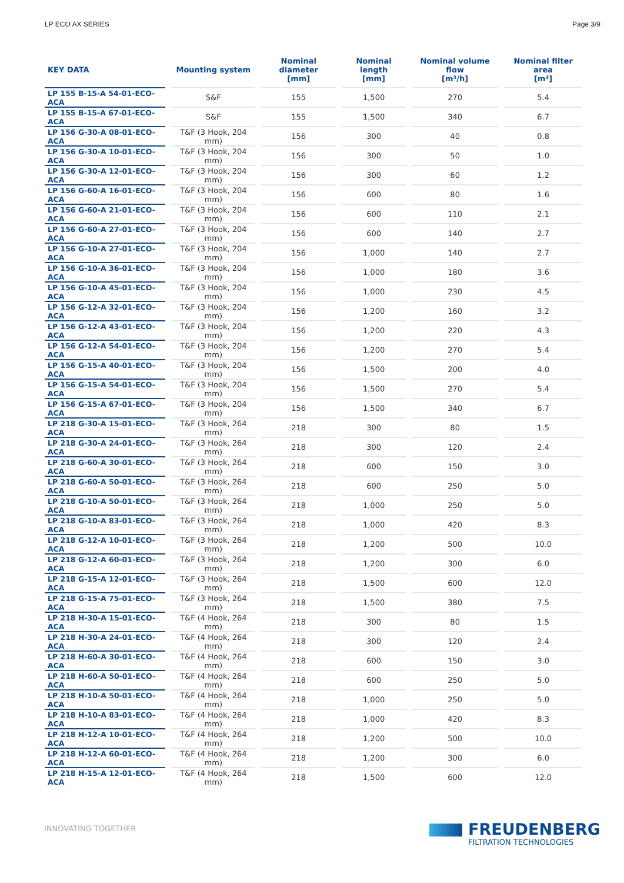LP ECO AX SERIES Page 3/9
| KEY DATA | Mounting system | Nominal diameter [mm] | Nominal length [mm] | Nominal volume flow [m³/h] | Nominal filter area [m²] |
| --- | --- | --- | --- | --- | --- |
| LP 155 B-15-A 54-01-ECO-ACA | S&F | 155 | 1,500 | 270 | 5.4 |
| LP 155 B-15-A 67-01-ECO-ACA | S&F | 155 | 1,500 | 340 | 6.7 |
| LP 156 G-30-A 08-01-ECO-ACA | T&F (3 Hook, 204 mm) | 156 | 300 | 40 | 0.8 |
| LP 156 G-30-A 10-01-ECO-ACA | T&F (3 Hook, 204 mm) | 156 | 300 | 50 | 1.0 |
| LP 156 G-30-A 12-01-ECO-ACA | T&F (3 Hook, 204 mm) | 156 | 300 | 60 | 1.2 |
| LP 156 G-60-A 16-01-ECO-ACA | T&F (3 Hook, 204 mm) | 156 | 600 | 80 | 1.6 |
| LP 156 G-60-A 21-01-ECO-ACA | T&F (3 Hook, 204 mm) | 156 | 600 | 110 | 2.1 |
| LP 156 G-60-A 27-01-ECO-ACA | T&F (3 Hook, 204 mm) | 156 | 600 | 140 | 2.7 |
| LP 156 G-10-A 27-01-ECO-ACA | T&F (3 Hook, 204 mm) | 156 | 1,000 | 140 | 2.7 |
| LP 156 G-10-A 36-01-ECO-ACA | T&F (3 Hook, 204 mm) | 156 | 1,000 | 180 | 3.6 |
| LP 156 G-10-A 45-01-ECO-ACA | T&F (3 Hook, 204 mm) | 156 | 1,000 | 230 | 4.5 |
| LP 156 G-12-A 32-01-ECO-ACA | T&F (3 Hook, 204 mm) | 156 | 1,200 | 160 | 3.2 |
| LP 156 G-12-A 43-01-ECO-ACA | T&F (3 Hook, 204 mm) | 156 | 1,200 | 220 | 4.3 |
| LP 156 G-12-A 54-01-ECO-ACA | T&F (3 Hook, 204 mm) | 156 | 1,200 | 270 | 5.4 |
| LP 156 G-15-A 40-01-ECO-ACA | T&F (3 Hook, 204 mm) | 156 | 1,500 | 200 | 4.0 |
| LP 156 G-15-A 54-01-ECO-ACA | T&F (3 Hook, 204 mm) | 156 | 1,500 | 270 | 5.4 |
| LP 156 G-15-A 67-01-ECO-ACA | T&F (3 Hook, 204 mm) | 156 | 1,500 | 340 | 6.7 |
| LP 218 G-30-A 15-01-ECO-ACA | T&F (3 Hook, 264 mm) | 218 | 300 | 80 | 1.5 |
| LP 218 G-30-A 24-01-ECO-ACA | T&F (3 Hook, 264 mm) | 218 | 300 | 120 | 2.4 |
| LP 218 G-60-A 30-01-ECO-ACA | T&F (3 Hook, 264 mm) | 218 | 600 | 150 | 3.0 |
| LP 218 G-60-A 50-01-ECO-ACA | T&F (3 Hook, 264 mm) | 218 | 600 | 250 | 5.0 |
| LP 218 G-10-A 50-01-ECO-ACA | T&F (3 Hook, 264 mm) | 218 | 1,000 | 250 | 5.0 |
| LP 218 G-10-A 83-01-ECO-ACA | T&F (3 Hook, 264 mm) | 218 | 1,000 | 420 | 8.3 |
| LP 218 G-12-A 10-01-ECO-ACA | T&F (3 Hook, 264 mm) | 218 | 1,200 | 500 | 10.0 |
| LP 218 G-12-A 60-01-ECO-ACA | T&F (3 Hook, 264 mm) | 218 | 1,200 | 300 | 6.0 |
| LP 218 G-15-A 12-01-ECO-ACA | T&F (3 Hook, 264 mm) | 218 | 1,500 | 600 | 12.0 |
| LP 218 G-15-A 75-01-ECO-ACA | T&F (3 Hook, 264 mm) | 218 | 1,500 | 380 | 7.5 |
| LP 218 H-30-A 15-01-ECO-ACA | T&F (4 Hook, 264 mm) | 218 | 300 | 80 | 1.5 |
| LP 218 H-30-A 24-01-ECO-ACA | T&F (4 Hook, 264 mm) | 218 | 300 | 120 | 2.4 |
| LP 218 H-60-A 30-01-ECO-ACA | T&F (4 Hook, 264 mm) | 218 | 600 | 150 | 3.0 |
| LP 218 H-60-A 50-01-ECO-ACA | T&F (4 Hook, 264 mm) | 218 | 600 | 250 | 5.0 |
| LP 218 H-10-A 50-01-ECO-ACA | T&F (4 Hook, 264 mm) | 218 | 1,000 | 250 | 5.0 |
| LP 218 H-10-A 83-01-ECO-ACA | T&F (4 Hook, 264 mm) | 218 | 1,000 | 420 | 8.3 |
| LP 218 H-12-A 10-01-ECO-ACA | T&F (4 Hook, 264 mm) | 218 | 1,200 | 500 | 10.0 |
| LP 218 H-12-A 60-01-ECO-ACA | T&F (4 Hook, 264 mm) | 218 | 1,200 | 300 | 6.0 |
| LP 218 H-15-A 12-01-ECO-ACA | T&F (4 Hook, 264 mm) | 218 | 1,500 | 600 | 12.0 |
INNOVATING TOGETHER
FREUDENBERG
FILTRATION TECHNOLOGIES